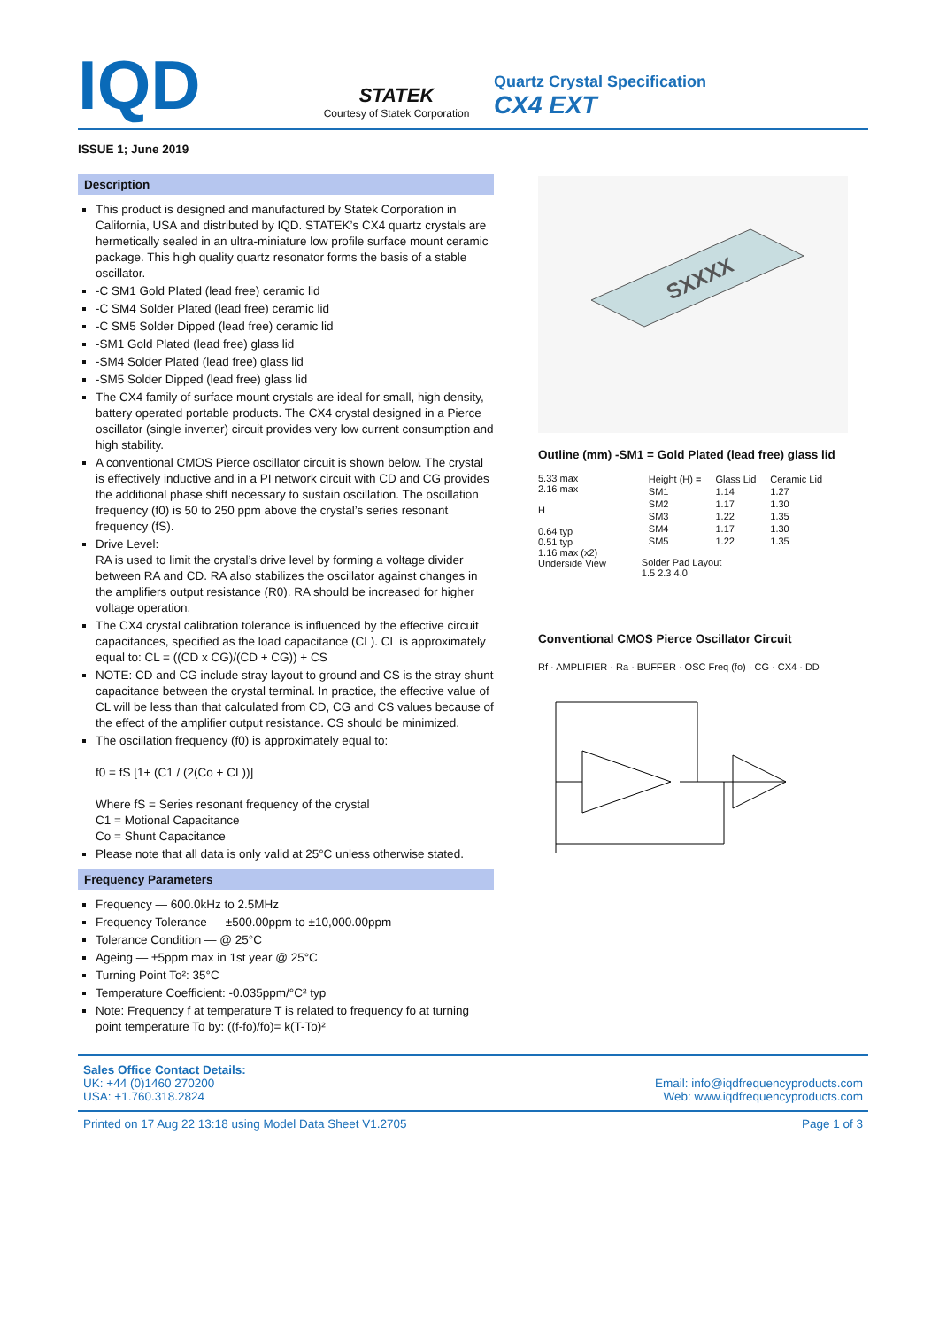IQD
STATEK
Courtesy of Statek Corporation
Quartz Crystal Specification
CX4 EXT
ISSUE 1; June 2019
Description
This product is designed and manufactured by Statek Corporation in California, USA and distributed by IQD. STATEK’s CX4 quartz crystals are hermetically sealed in an ultra-miniature low profile surface mount ceramic package. This high quality quartz resonator forms the basis of a stable oscillator.
-C SM1 Gold Plated (lead free) ceramic lid
-C SM4 Solder Plated (lead free) ceramic lid
-C SM5 Solder Dipped (lead free) ceramic lid
-SM1 Gold Plated (lead free) glass lid
-SM4 Solder Plated (lead free) glass lid
-SM5 Solder Dipped (lead free) glass lid
The CX4 family of surface mount crystals are ideal for small, high density, battery operated portable products. The CX4 crystal designed in a Pierce oscillator (single inverter) circuit provides very low current consumption and high stability.
A conventional CMOS Pierce oscillator circuit is shown below. The crystal is effectively inductive and in a PI network circuit with CD and CG provides the additional phase shift necessary to sustain oscillation. The oscillation frequency (f0) is 50 to 250 ppm above the crystal’s series resonant frequency (fS).
Drive Level:
RA is used to limit the crystal’s drive level by forming a voltage divider between RA and CD. RA also stabilizes the oscillator against changes in the amplifiers output resistance (R0). RA should be increased for higher voltage operation.
The CX4 crystal calibration tolerance is influenced by the effective circuit capacitances, specified as the load capacitance (CL). CL is approximately equal to: CL = ((CD x CG)/(CD + CG)) + CS
NOTE: CD and CG include stray layout to ground and CS is the stray shunt capacitance between the crystal terminal. In practice, the effective value of CL will be less than that calculated from CD, CG and CS values because of the effect of the amplifier output resistance. CS should be minimized.
The oscillation frequency (f0) is approximately equal to:
f0 = fS [1+ (C1 / (2(Co + CL))]
Where fS = Series resonant frequency of the crystal
C1 = Motional Capacitance
Co = Shunt Capacitance
Please note that all data is only valid at 25°C unless otherwise stated.
Frequency Parameters
Frequency — 600.0kHz to 2.5MHz
Frequency Tolerance — ±500.00ppm to ±10,000.00ppm
Tolerance Condition — @ 25°C
Ageing — ±5ppm max in 1st year @ 25°C
Turning Point To²: 35°C
Temperature Coefficient: -0.035ppm/°C² typ
Note: Frequency f at temperature T is related to frequency fo at turning point temperature To by: ((f-fo)/fo)= k(T-To)²
SXXXX
Outline (mm) -SM1 = Gold Plated (lead free) glass lid
5.33 max
2.16 max
H
0.64 typ
0.51 typ
1.16 max (x2)
Underside View
| Height (H) = | Glass Lid | Ceramic Lid |
| SM1 | 1.14 | 1.27 |
| SM2 | 1.17 | 1.30 |
| SM3 | 1.22 | 1.35 |
| SM4 | 1.17 | 1.30 |
| SM5 | 1.22 | 1.35 |
Solder Pad Layout
1.5 2.3 4.0
Conventional CMOS Pierce Oscillator Circuit
Rf · AMPLIFIER · Ra · BUFFER · OSC Freq (fo) · CG · CX4 · DD
Sales Office Contact Details:
UK: +44 (0)1460 270200
USA: +1.760.318.2824
Email: info@iqdfrequencyproducts.com
Web: www.iqdfrequencyproducts.com
Printed on 17 Aug 22 13:18 using Model Data Sheet V1.2705 Page 1 of 3